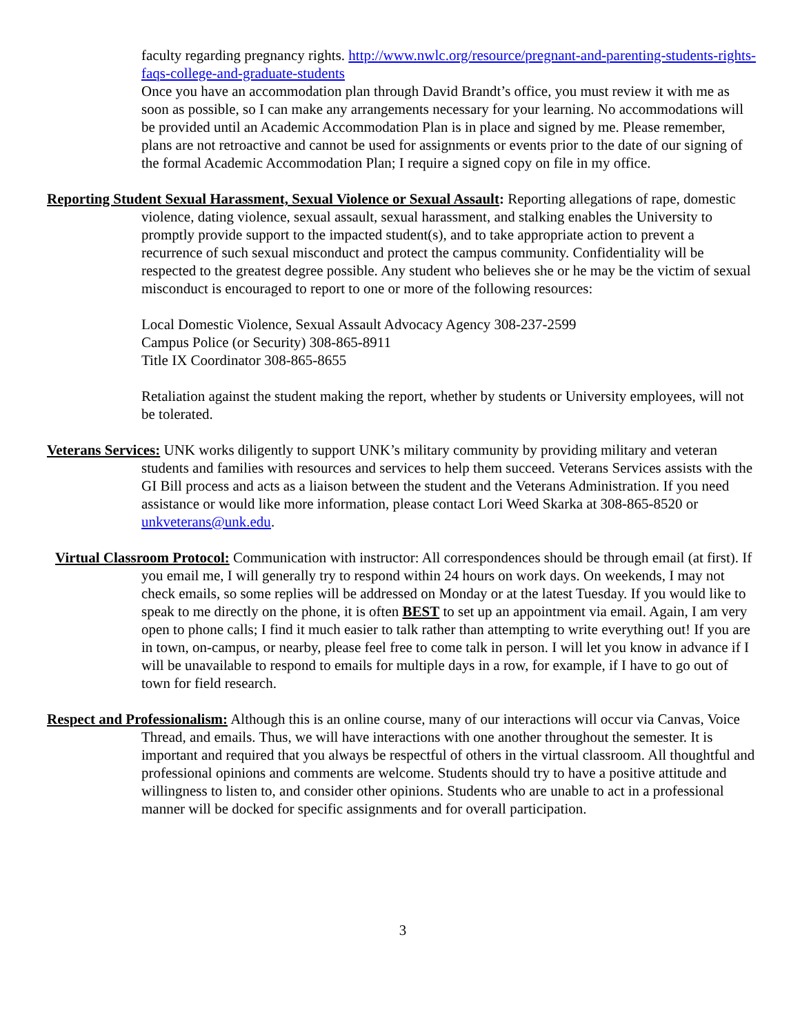faculty regarding pregnancy rights. http://www.nwlc.org/resource/pregnant-and-parenting-students-rights-faqs-college-and-graduate-students
Once you have an accommodation plan through David Brandt’s office, you must review it with me as soon as possible, so I can make any arrangements necessary for your learning. No accommodations will be provided until an Academic Accommodation Plan is in place and signed by me. Please remember, plans are not retroactive and cannot be used for assignments or events prior to the date of our signing of the formal Academic Accommodation Plan; I require a signed copy on file in my office.
Reporting Student Sexual Harassment, Sexual Violence or Sexual Assault: Reporting allegations of rape, domestic violence, dating violence, sexual assault, sexual harassment, and stalking enables the University to promptly provide support to the impacted student(s), and to take appropriate action to prevent a recurrence of such sexual misconduct and protect the campus community. Confidentiality will be respected to the greatest degree possible. Any student who believes she or he may be the victim of sexual misconduct is encouraged to report to one or more of the following resources:
Local Domestic Violence, Sexual Assault Advocacy Agency 308-237-2599
Campus Police (or Security) 308-865-8911
Title IX Coordinator 308-865-8655
Retaliation against the student making the report, whether by students or University employees, will not be tolerated.
Veterans Services: UNK works diligently to support UNK’s military community by providing military and veteran students and families with resources and services to help them succeed. Veterans Services assists with the GI Bill process and acts as a liaison between the student and the Veterans Administration. If you need assistance or would like more information, please contact Lori Weed Skarka at 308-865-8520 or unkveterans@unk.edu.
Virtual Classroom Protocol: Communication with instructor: All correspondences should be through email (at first). If you email me, I will generally try to respond within 24 hours on work days. On weekends, I may not check emails, so some replies will be addressed on Monday or at the latest Tuesday. If you would like to speak to me directly on the phone, it is often BEST to set up an appointment via email. Again, I am very open to phone calls; I find it much easier to talk rather than attempting to write everything out! If you are in town, on-campus, or nearby, please feel free to come talk in person. I will let you know in advance if I will be unavailable to respond to emails for multiple days in a row, for example, if I have to go out of town for field research.
Respect and Professionalism: Although this is an online course, many of our interactions will occur via Canvas, Voice Thread, and emails. Thus, we will have interactions with one another throughout the semester. It is important and required that you always be respectful of others in the virtual classroom. All thoughtful and professional opinions and comments are welcome. Students should try to have a positive attitude and willingness to listen to, and consider other opinions. Students who are unable to act in a professional manner will be docked for specific assignments and for overall participation.
3